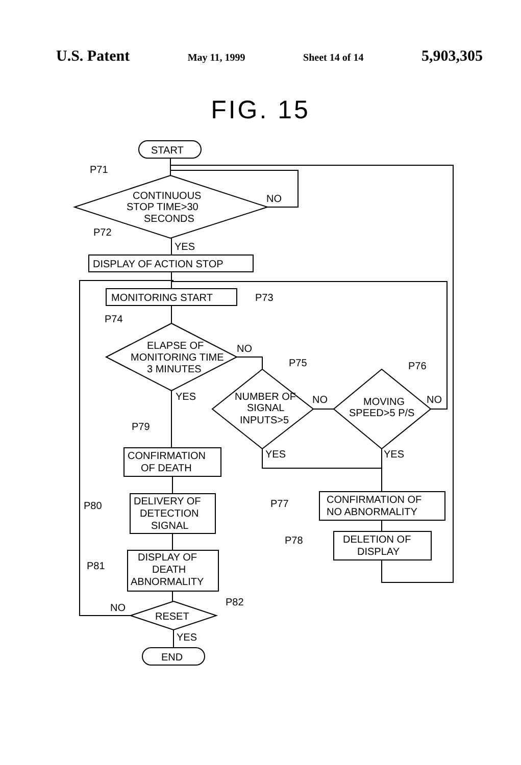U.S. Patent May 11, 1999 Sheet 14 of 14 5,903,305
FIG. 15
START
P71
CONTINUOUS
STOP TIME>30
SECONDS
NO
P72
YES
DISPLAY OF ACTION STOP
MONITORING START
P73
P74
ELAPSE OF
MONITORING TIME
3 MINUTES
NO
P75
P76
YES
NUMBER OF
SIGNAL
INPUTS>5
NO
NO
MOVING
SPEED>5 P/S
P79
YES
YES
CONFIRMATION
OF DEATH
CONFIRMATION OF
NO ABNORMALITY
P80
P77
DELIVERY OF
DETECTION
SIGNAL
DELETION OF
DISPLAY
P78
DISPLAY OF
DEATH
ABNORMALITY
P81
P82
NO
RESET
YES
END